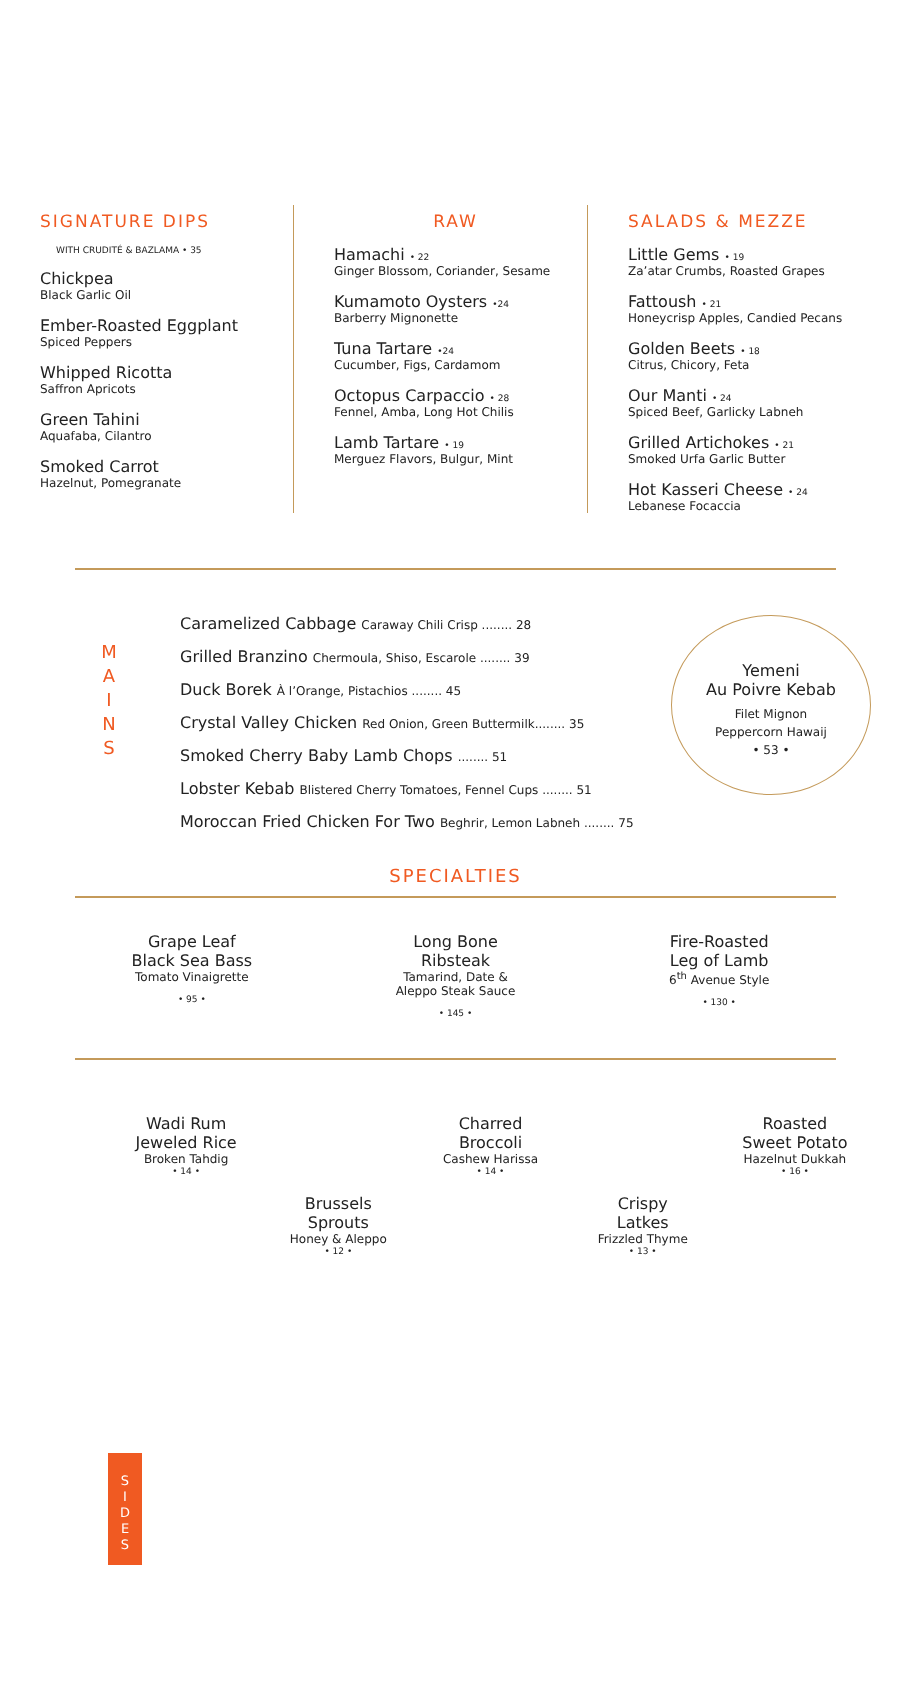SIGNATURE DIPS
WITH CRUDITÉ & BAZLAMA • 35
Chickpea
Black Garlic Oil
Ember-Roasted Eggplant
Spiced Peppers
Whipped Ricotta
Saffron Apricots
Green Tahini
Aquafaba, Cilantro
Smoked Carrot
Hazelnut, Pomegranate
RAW
Hamachi • 22
Ginger Blossom, Coriander, Sesame
Kumamoto Oysters •24
Barberry Mignonette
Tuna Tartare •24
Cucumber, Figs, Cardamom
Octopus Carpaccio • 28
Fennel, Amba, Long Hot Chilis
Lamb Tartare • 19
Merguez Flavors, Bulgur, Mint
SALADS & MEZZE
Little Gems • 19
Za’atar Crumbs, Roasted Grapes
Fattoush • 21
Honeycrisp Apples, Candied Pecans
Golden Beets • 18
Citrus, Chicory, Feta
Our Manti • 24
Spiced Beef, Garlicky Labneh
Grilled Artichokes • 21
Smoked Urfa Garlic Butter
Hot Kasseri Cheese • 24
Lebanese Focaccia
M
A
I
N
S
Caramelized Cabbage Caraway Chili Crisp ........ 28
Grilled Branzino Chermoula, Shiso, Escarole ........ 39
Duck Borek À l’Orange, Pistachios ........ 45
Crystal Valley Chicken Red Onion, Green Buttermilk........ 35
Smoked Cherry Baby Lamb Chops ........ 51
Lobster Kebab Blistered Cherry Tomatoes, Fennel Cups ........ 51
Moroccan Fried Chicken For Two Beghrir, Lemon Labneh ........ 75
Yemeni
Au Poivre Kebab
Filet Mignon
Peppercorn Hawaij
• 53 •
SPECIALTIES
Grape Leaf
Black Sea Bass
Tomato Vinaigrette
• 95 •
Long Bone
Ribsteak
Tamarind, Date &
Aleppo Steak Sauce
• 145 •
Fire-Roasted
Leg of Lamb
6<sup>th</sup> Avenue Style
• 130 •
S
I
D
E
S
Wadi Rum
Jeweled Rice
Broken Tahdig
• 14 •
Brussels
Sprouts
Honey & Aleppo
• 12 •
Charred
Broccoli
Cashew Harissa
• 14 •
Crispy
Latkes
Frizzled Thyme
• 13 •
Roasted
Sweet Potato
Hazelnut Dukkah
• 16 •